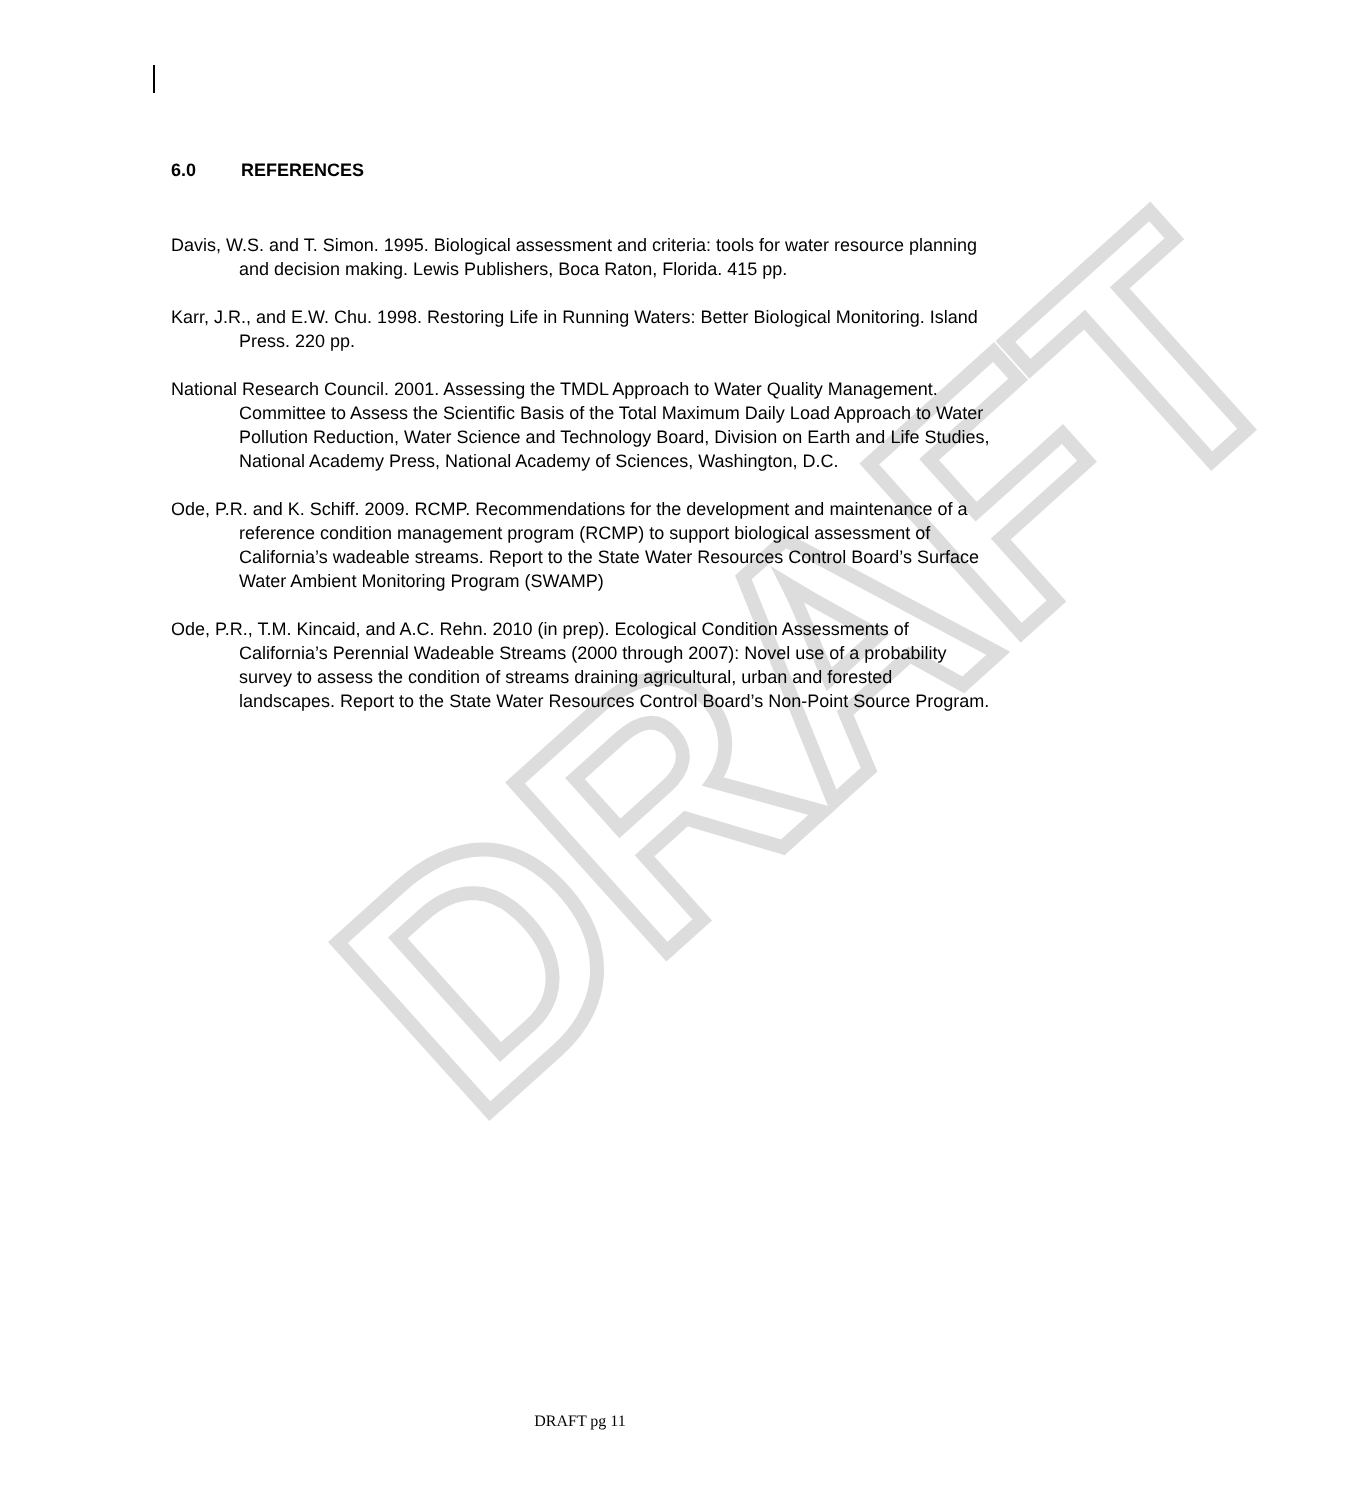DRAFT
6.0 REFERENCES
Davis, W.S. and T. Simon. 1995. Biological assessment and criteria: tools for water resource planning and decision making. Lewis Publishers, Boca Raton, Florida. 415 pp.
Karr, J.R., and E.W. Chu. 1998. Restoring Life in Running Waters: Better Biological Monitoring. Island Press. 220 pp.
National Research Council. 2001. Assessing the TMDL Approach to Water Quality Management. Committee to Assess the Scientific Basis of the Total Maximum Daily Load Approach to Water Pollution Reduction, Water Science and Technology Board, Division on Earth and Life Studies, National Academy Press, National Academy of Sciences, Washington, D.C.
Ode, P.R. and K. Schiff. 2009. RCMP. Recommendations for the development and maintenance of a reference condition management program (RCMP) to support biological assessment of California’s wadeable streams. Report to the State Water Resources Control Board’s Surface Water Ambient Monitoring Program (SWAMP)
Ode, P.R., T.M. Kincaid, and A.C. Rehn. 2010 (in prep). Ecological Condition Assessments of California’s Perennial Wadeable Streams (2000 through 2007): Novel use of a probability survey to assess the condition of streams draining agricultural, urban and forested landscapes. Report to the State Water Resources Control Board’s Non-Point Source Program.
DRAFT pg 11